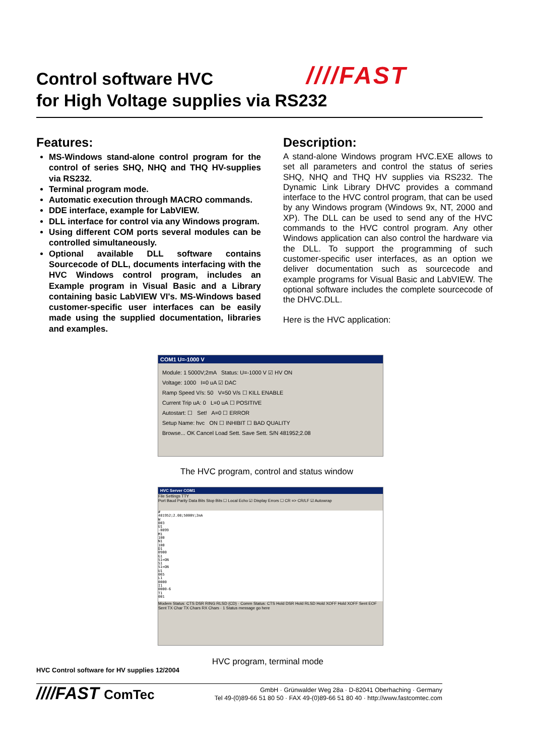Control software HVC
for High Voltage supplies via RS232
////FAST
Features:
MS-Windows stand-alone control program for the control of series SHQ, NHQ and THQ HV-supplies via RS232.
Terminal program mode.
Automatic execution through MACRO commands.
DDE interface, example for LabVIEW.
DLL interface for control via any Windows program.
Using different COM ports several modules can be controlled simultaneously.
Optional available DLL software contains Sourcecode of DLL, documents interfacing with the HVC Windows control program, includes an Example program in Visual Basic and a Library containing basic LabVIEW VI's. MS-Windows based customer-specific user interfaces can be easily made using the supplied documentation, libraries and examples.
Description:
A stand-alone Windows program HVC.EXE allows to set all parameters and control the status of series SHQ, NHQ and THQ HV supplies via RS232. The Dynamic Link Library DHVC provides a command interface to the HVC control program, that can be used by any Windows program (Windows 9x, NT, 2000 and XP). The DLL can be used to send any of the HVC commands to the HVC control program. Any other Windows application can also control the hardware via the DLL. To support the programming of such customer-specific user interfaces, as an option we deliver documentation such as sourcecode and example programs for Visual Basic and LabVIEW. The optional software includes the complete sourcecode of the DHVC.DLL.
Here is the HVC application:
COM1 U=-1000 V
Module: 1 5000V;2mA Status: U=-1000 V ☑ HV ON
Voltage: 1000 I=0 uA ☑ DAC
Ramp Speed V/s: 50 V=50 V/s ☐ KILL ENABLE
Current Trip uA: 0 L=0 uA ☐ POSITIVE
Autostart: ☐ Set! A=0 ☐ ERROR
Setup Name: hvc ON ☐ INHIBIT ☐ BAD QUALITY
Browse... OK Cancel Load Sett. Save Sett. S/N 481952;2.08
The HVC program, control and status window
HVC Server COM1
File Settings TTY
Port Baud Parity Data Bits Stop Bits ☐ Local Echo ☑ Display Errors ☐ CR => CR/LF ☑ Autowrap
#
481952;2.08;5000V;2mA
W
003
U1
-0899
M1
100
N1
100
D1
0900
G1
S1=ON
S1
S1=ON
U1
065
L1
0000
I1
0000-6
T1
001
Modem Status: CTS DSR RING RLSD (CD) · Comm Status: CTS Hold DSR Hold RLSD Hold XOFF Hold XOFF Sent EOF Sent TX Char TX Chars RX Chars · 1 Status message go here
HVC program, terminal mode
HVC Control software for HV supplies 12/2004
////FAST ComTec
GmbH · Grünwalder Weg 28a · D-82041 Oberhaching · Germany
Tel 49-(0)89-66 51 80 50 · FAX 49-(0)89-66 51 80 40 · http://www.fastcomtec.com